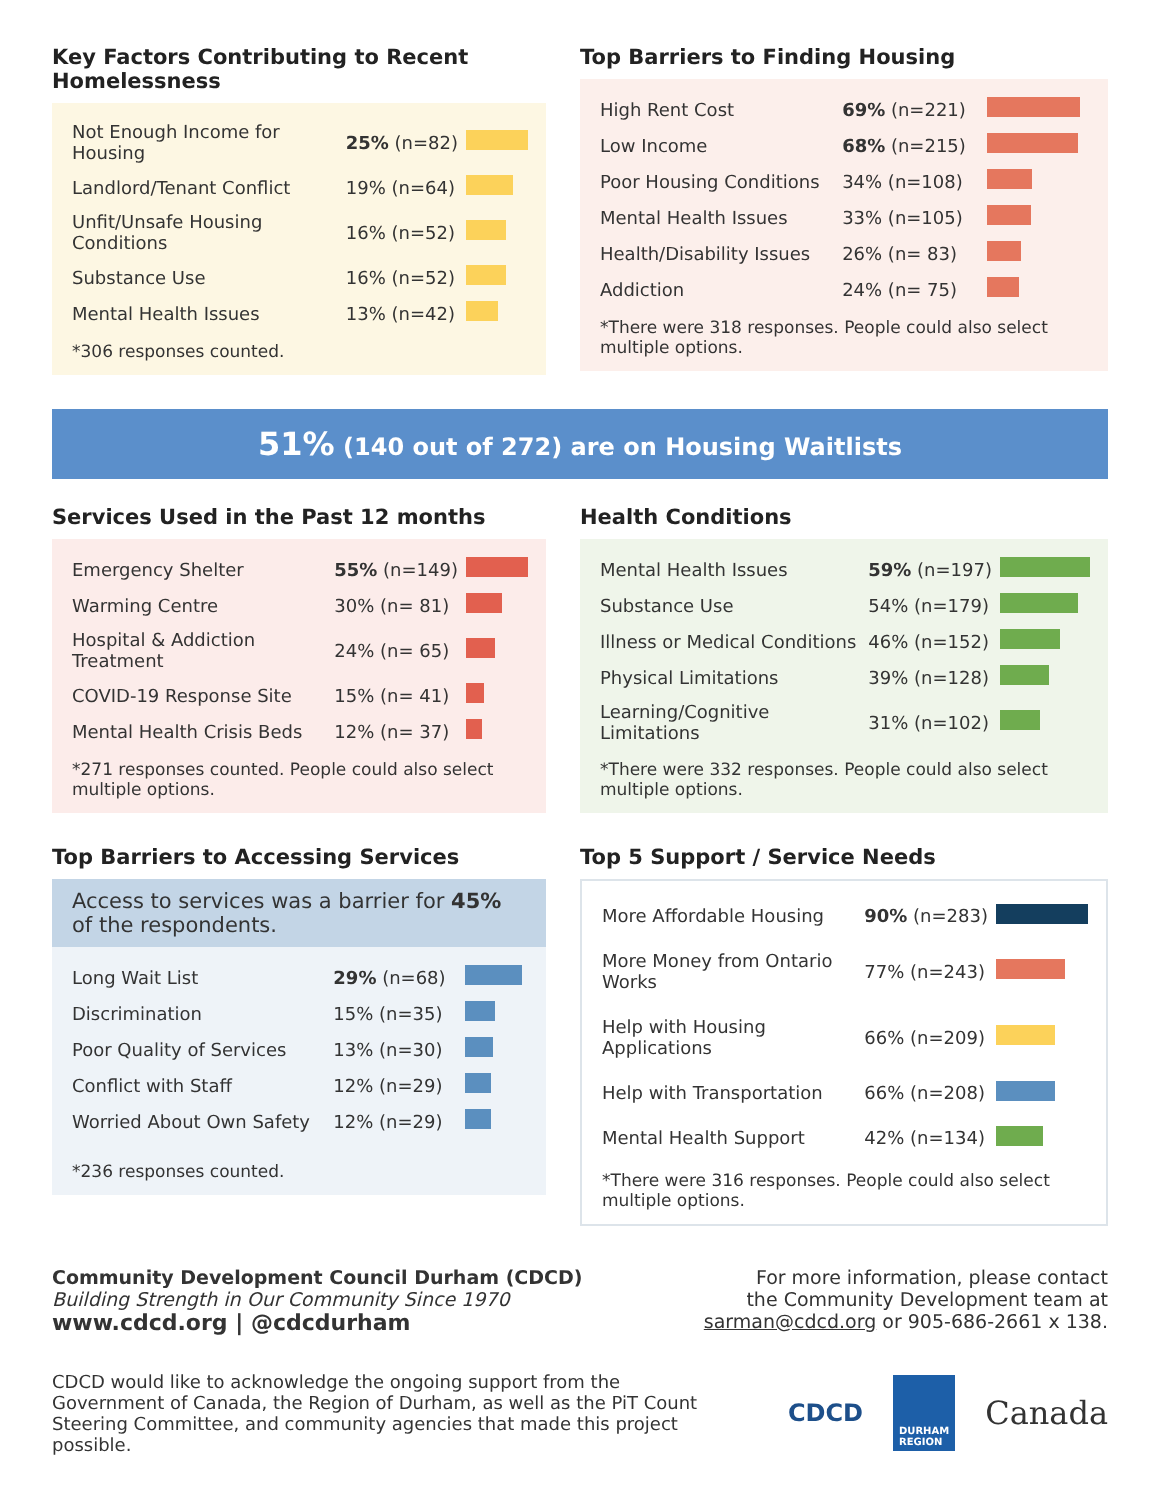Key Factors Contributing to Recent Homelessness
| Not Enough Income for Housing | 25% (n=82) | |
| Landlord/Tenant Conflict | 19% (n=64) | |
| Unfit/Unsafe Housing Conditions | 16% (n=52) | |
| Substance Use | 16% (n=52) | |
| Mental Health Issues | 13% (n=42) | |
*306 responses counted.
Top Barriers to Finding Housing
| High Rent Cost | 69% (n=221) | |
| Low Income | 68% (n=215) | |
| Poor Housing Conditions | 34% (n=108) | |
| Mental Health Issues | 33% (n=105) | |
| Health/Disability Issues | 26% (n= 83) | |
| Addiction | 24% (n= 75) | |
*There were 318 responses. People could also select multiple options.
51% (140 out of 272) are on Housing Waitlists
Services Used in the Past 12 months
| Emergency Shelter | 55% (n=149) | |
| Warming Centre | 30% (n= 81) | |
| Hospital & Addiction Treatment | 24% (n= 65) | |
| COVID-19 Response Site | 15% (n= 41) | |
| Mental Health Crisis Beds | 12% (n= 37) | |
*271 responses counted. People could also select multiple options.
Health Conditions
| Mental Health Issues | 59% (n=197) | |
| Substance Use | 54% (n=179) | |
| Illness or Medical Conditions | 46% (n=152) | |
| Physical Limitations | 39% (n=128) | |
| Learning/Cognitive Limitations | 31% (n=102) | |
*There were 332 responses. People could also select multiple options.
Top Barriers to Accessing Services
Access to services was a barrier for 45% of the respondents.
| Long Wait List | 29% (n=68) | |
| Discrimination | 15% (n=35) | |
| Poor Quality of Services | 13% (n=30) | |
| Conflict with Staff | 12% (n=29) | |
| Worried About Own Safety | 12% (n=29) | |
*236 responses counted.
Top 5 Support / Service Needs
| More Affordable Housing | 90% (n=283) | |
| More Money from Ontario Works | 77% (n=243) | |
| Help with Housing Applications | 66% (n=209) | |
| Help with Transportation | 66% (n=208) | |
| Mental Health Support | 42% (n=134) | |
*There were 316 responses. People could also select multiple options.
Community Development Council Durham (CDCD)
Building Strength in Our Community Since 1970
www.cdcd.org | @cdcdurham
For more information, please contact
the Community Development team at
sarman@cdcd.org or 905-686-2661 x 138.
CDCD would like to acknowledge the ongoing support from the Government of Canada, the Region of Durham, as well as the PiT Count Steering Committee, and community agencies that made this project possible.
CDCD DURHAM
REGION Canada